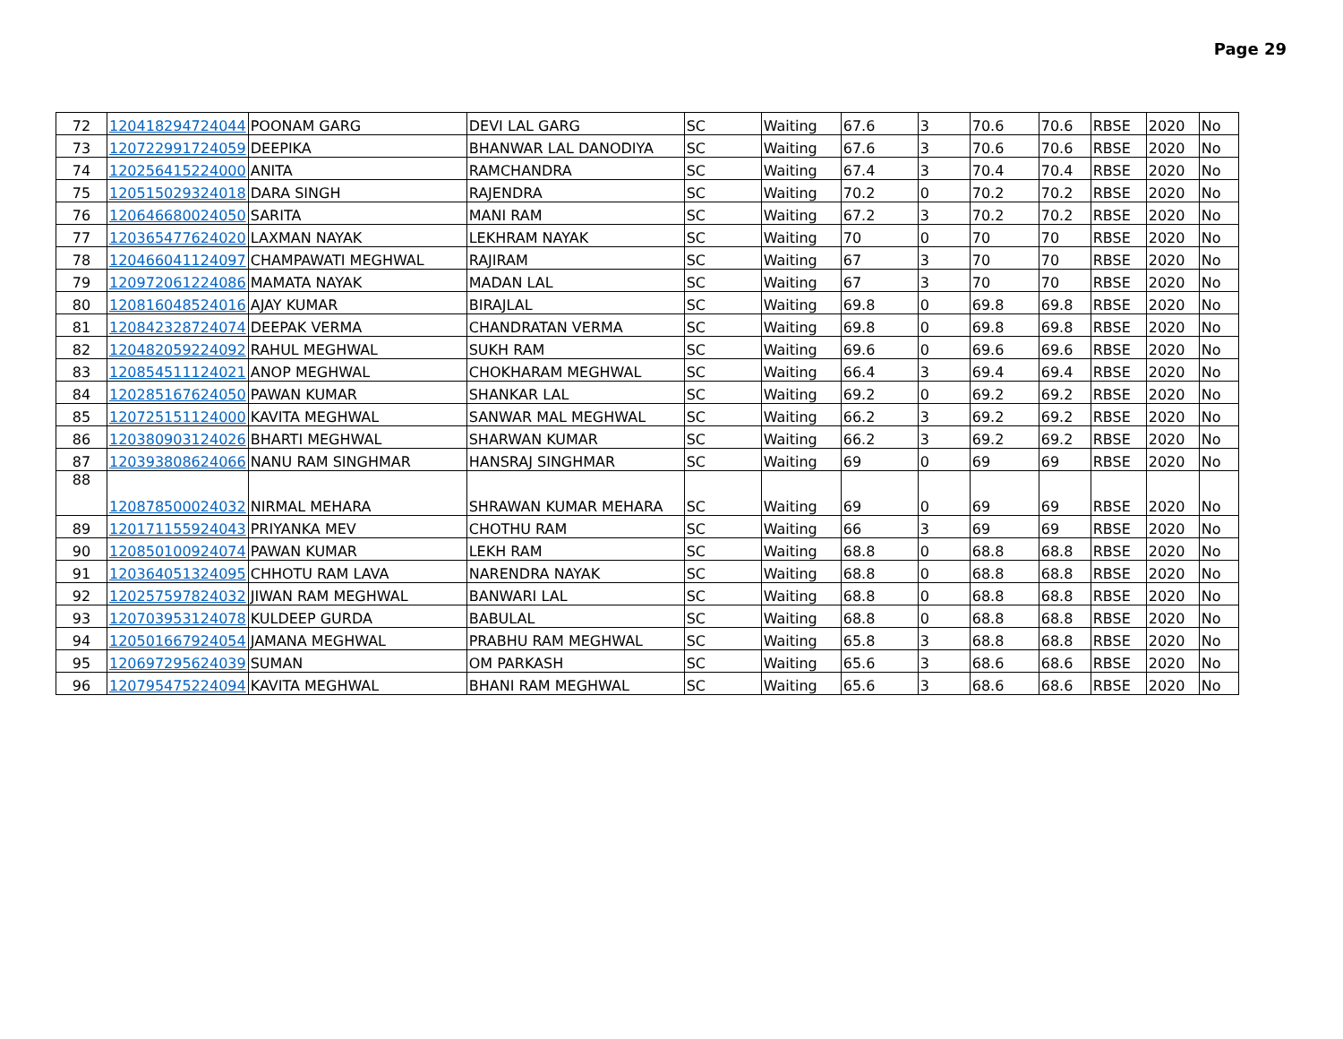Page 29
| 72 | 120418294724044 | POONAM GARG | DEVI LAL GARG | SC | Waiting | 67.6 | 3 | 70.6 | 70.6 | RBSE | 2020 | No |
| 73 | 120722991724059 | DEEPIKA | BHANWAR LAL DANODIYA | SC | Waiting | 67.6 | 3 | 70.6 | 70.6 | RBSE | 2020 | No |
| 74 | 120256415224000 | ANITA | RAMCHANDRA | SC | Waiting | 67.4 | 3 | 70.4 | 70.4 | RBSE | 2020 | No |
| 75 | 120515029324018 | DARA SINGH | RAJENDRA | SC | Waiting | 70.2 | 0 | 70.2 | 70.2 | RBSE | 2020 | No |
| 76 | 120646680024050 | SARITA | MANI RAM | SC | Waiting | 67.2 | 3 | 70.2 | 70.2 | RBSE | 2020 | No |
| 77 | 120365477624020 | LAXMAN NAYAK | LEKHRAM NAYAK | SC | Waiting | 70 | 0 | 70 | 70 | RBSE | 2020 | No |
| 78 | 120466041124097 | CHAMPAWATI MEGHWAL | RAJIRAM | SC | Waiting | 67 | 3 | 70 | 70 | RBSE | 2020 | No |
| 79 | 120972061224086 | MAMATA NAYAK | MADAN LAL | SC | Waiting | 67 | 3 | 70 | 70 | RBSE | 2020 | No |
| 80 | 120816048524016 | AJAY KUMAR | BIRAJLAL | SC | Waiting | 69.8 | 0 | 69.8 | 69.8 | RBSE | 2020 | No |
| 81 | 120842328724074 | DEEPAK VERMA | CHANDRATAN VERMA | SC | Waiting | 69.8 | 0 | 69.8 | 69.8 | RBSE | 2020 | No |
| 82 | 120482059224092 | RAHUL MEGHWAL | SUKH RAM | SC | Waiting | 69.6 | 0 | 69.6 | 69.6 | RBSE | 2020 | No |
| 83 | 120854511124021 | ANOP MEGHWAL | CHOKHARAM MEGHWAL | SC | Waiting | 66.4 | 3 | 69.4 | 69.4 | RBSE | 2020 | No |
| 84 | 120285167624050 | PAWAN KUMAR | SHANKAR LAL | SC | Waiting | 69.2 | 0 | 69.2 | 69.2 | RBSE | 2020 | No |
| 85 | 120725151124000 | KAVITA MEGHWAL | SANWAR MAL MEGHWAL | SC | Waiting | 66.2 | 3 | 69.2 | 69.2 | RBSE | 2020 | No |
| 86 | 120380903124026 | BHARTI MEGHWAL | SHARWAN KUMAR | SC | Waiting | 66.2 | 3 | 69.2 | 69.2 | RBSE | 2020 | No |
| 87 | 120393808624066 | NANU RAM SINGHMAR | HANSRAJ SINGHMAR | SC | Waiting | 69 | 0 | 69 | 69 | RBSE | 2020 | No |
| 88 | 120878500024032 | NIRMAL MEHARA | SHRAWAN KUMAR MEHARA | SC | Waiting | 69 | 0 | 69 | 69 | RBSE | 2020 | No |
| 89 | 120171155924043 | PRIYANKA MEV | CHOTHU RAM | SC | Waiting | 66 | 3 | 69 | 69 | RBSE | 2020 | No |
| 90 | 120850100924074 | PAWAN KUMAR | LEKH RAM | SC | Waiting | 68.8 | 0 | 68.8 | 68.8 | RBSE | 2020 | No |
| 91 | 120364051324095 | CHHOTU RAM LAVA | NARENDRA NAYAK | SC | Waiting | 68.8 | 0 | 68.8 | 68.8 | RBSE | 2020 | No |
| 92 | 120257597824032 | JIWAN RAM MEGHWAL | BANWARI LAL | SC | Waiting | 68.8 | 0 | 68.8 | 68.8 | RBSE | 2020 | No |
| 93 | 120703953124078 | KULDEEP GURDA | BABULAL | SC | Waiting | 68.8 | 0 | 68.8 | 68.8 | RBSE | 2020 | No |
| 94 | 120501667924054 | JAMANA MEGHWAL | PRABHU RAM MEGHWAL | SC | Waiting | 65.8 | 3 | 68.8 | 68.8 | RBSE | 2020 | No |
| 95 | 120697295624039 | SUMAN | OM PARKASH | SC | Waiting | 65.6 | 3 | 68.6 | 68.6 | RBSE | 2020 | No |
| 96 | 120795475224094 | KAVITA MEGHWAL | BHANI RAM MEGHWAL | SC | Waiting | 65.6 | 3 | 68.6 | 68.6 | RBSE | 2020 | No |